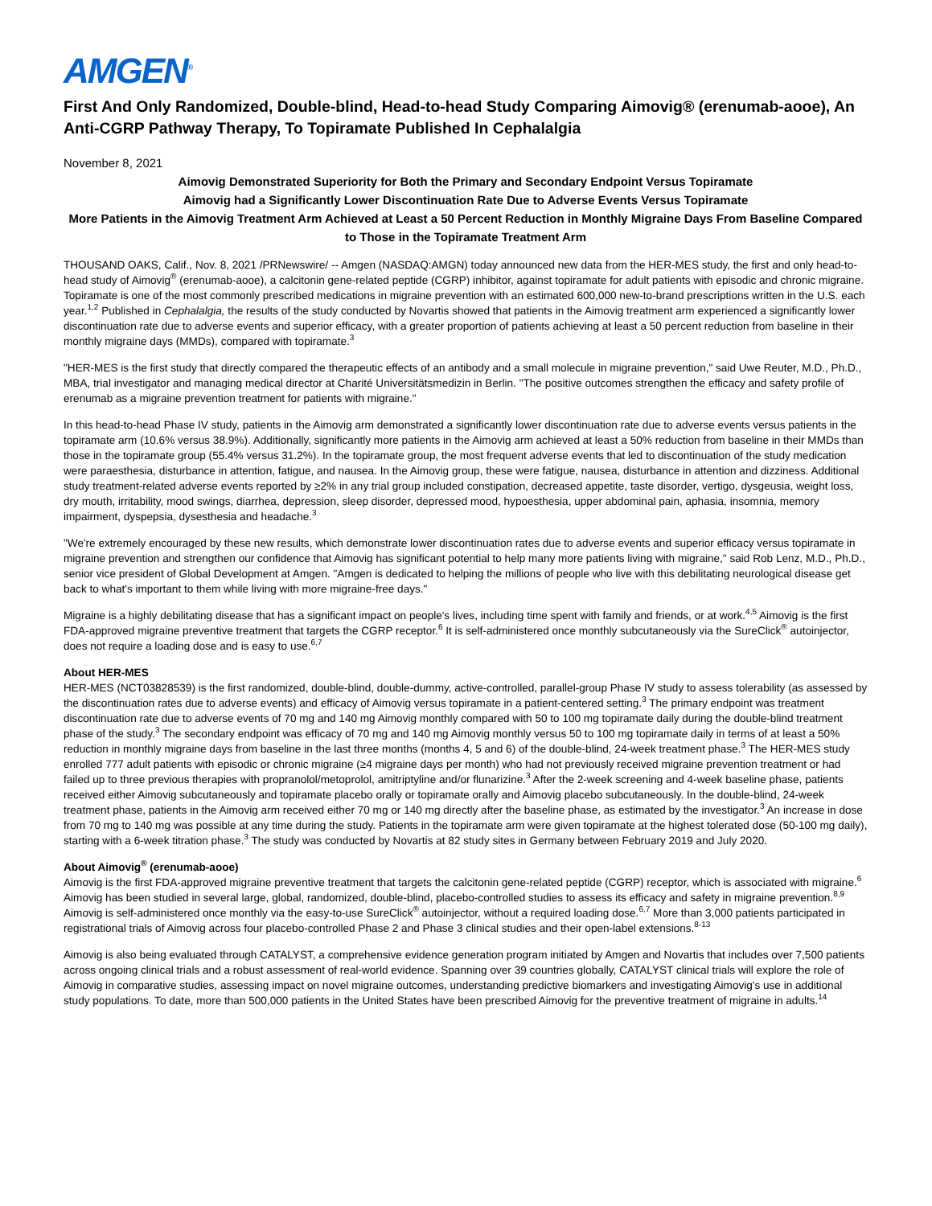AMGEN<sup>®</sup>
First And Only Randomized, Double-blind, Head-to-head Study Comparing Aimovig® (erenumab-aooe), An Anti-CGRP Pathway Therapy, To Topiramate Published In Cephalalgia
November 8, 2021
Aimovig Demonstrated Superiority for Both the Primary and Secondary Endpoint Versus Topiramate
Aimovig had a Significantly Lower Discontinuation Rate Due to Adverse Events Versus Topiramate
More Patients in the Aimovig Treatment Arm Achieved at Least a 50 Percent Reduction in Monthly Migraine Days From Baseline Compared to Those in the Topiramate Treatment Arm
THOUSAND OAKS, Calif., Nov. 8, 2021 /PRNewswire/ -- Amgen (NASDAQ:AMGN) today announced new data from the HER-MES study, the first and only head-to-head study of Aimovig<sup>®</sup> (erenumab-aooe), a calcitonin gene-related peptide (CGRP) inhibitor, against topiramate for adult patients with episodic and chronic migraine. Topiramate is one of the most commonly prescribed medications in migraine prevention with an estimated 600,000 new-to-brand prescriptions written in the U.S. each year.<sup>1,2</sup> Published in Cephalalgia, the results of the study conducted by Novartis showed that patients in the Aimovig treatment arm experienced a significantly lower discontinuation rate due to adverse events and superior efficacy, with a greater proportion of patients achieving at least a 50 percent reduction from baseline in their monthly migraine days (MMDs), compared with topiramate.<sup>3</sup>
"HER-MES is the first study that directly compared the therapeutic effects of an antibody and a small molecule in migraine prevention," said Uwe Reuter, M.D., Ph.D., MBA, trial investigator and managing medical director at Charité Universitätsmedizin in Berlin. "The positive outcomes strengthen the efficacy and safety profile of erenumab as a migraine prevention treatment for patients with migraine."
In this head-to-head Phase IV study, patients in the Aimovig arm demonstrated a significantly lower discontinuation rate due to adverse events versus patients in the topiramate arm (10.6% versus 38.9%). Additionally, significantly more patients in the Aimovig arm achieved at least a 50% reduction from baseline in their MMDs than those in the topiramate group (55.4% versus 31.2%). In the topiramate group, the most frequent adverse events that led to discontinuation of the study medication were paraesthesia, disturbance in attention, fatigue, and nausea. In the Aimovig group, these were fatigue, nausea, disturbance in attention and dizziness. Additional study treatment-related adverse events reported by ≥2% in any trial group included constipation, decreased appetite, taste disorder, vertigo, dysgeusia, weight loss, dry mouth, irritability, mood swings, diarrhea, depression, sleep disorder, depressed mood, hypoesthesia, upper abdominal pain, aphasia, insomnia, memory impairment, dyspepsia, dysesthesia and headache.<sup>3</sup>
"We're extremely encouraged by these new results, which demonstrate lower discontinuation rates due to adverse events and superior efficacy versus topiramate in migraine prevention and strengthen our confidence that Aimovig has significant potential to help many more patients living with migraine," said Rob Lenz, M.D., Ph.D., senior vice president of Global Development at Amgen. "Amgen is dedicated to helping the millions of people who live with this debilitating neurological disease get back to what's important to them while living with more migraine-free days."
Migraine is a highly debilitating disease that has a significant impact on people's lives, including time spent with family and friends, or at work.<sup>4,5</sup> Aimovig is the first FDA-approved migraine preventive treatment that targets the CGRP receptor.<sup>6</sup> It is self-administered once monthly subcutaneously via the SureClick<sup>®</sup> autoinjector, does not require a loading dose and is easy to use.<sup>6,7</sup>
About HER-MES
HER-MES (NCT03828539) is the first randomized, double-blind, double-dummy, active-controlled, parallel-group Phase IV study to assess tolerability (as assessed by the discontinuation rates due to adverse events) and efficacy of Aimovig versus topiramate in a patient-centered setting.<sup>3</sup> The primary endpoint was treatment discontinuation rate due to adverse events of 70 mg and 140 mg Aimovig monthly compared with 50 to 100 mg topiramate daily during the double-blind treatment phase of the study.<sup>3</sup> The secondary endpoint was efficacy of 70 mg and 140 mg Aimovig monthly versus 50 to 100 mg topiramate daily in terms of at least a 50% reduction in monthly migraine days from baseline in the last three months (months 4, 5 and 6) of the double-blind, 24-week treatment phase.<sup>3</sup> The HER-MES study enrolled 777 adult patients with episodic or chronic migraine (≥4 migraine days per month) who had not previously received migraine prevention treatment or had failed up to three previous therapies with propranolol/metoprolol, amitriptyline and/or flunarizine.<sup>3</sup> After the 2-week screening and 4-week baseline phase, patients received either Aimovig subcutaneously and topiramate placebo orally or topiramate orally and Aimovig placebo subcutaneously. In the double-blind, 24-week treatment phase, patients in the Aimovig arm received either 70 mg or 140 mg directly after the baseline phase, as estimated by the investigator.<sup>3</sup> An increase in dose from 70 mg to 140 mg was possible at any time during the study. Patients in the topiramate arm were given topiramate at the highest tolerated dose (50-100 mg daily), starting with a 6-week titration phase.<sup>3</sup> The study was conducted by Novartis at 82 study sites in Germany between February 2019 and July 2020.
About Aimovig<sup>®</sup> (erenumab-aooe)
Aimovig is the first FDA-approved migraine preventive treatment that targets the calcitonin gene-related peptide (CGRP) receptor, which is associated with migraine.<sup>6</sup> Aimovig has been studied in several large, global, randomized, double-blind, placebo-controlled studies to assess its efficacy and safety in migraine prevention.<sup>8,9</sup> Aimovig is self-administered once monthly via the easy-to-use SureClick<sup>®</sup> autoinjector, without a required loading dose.<sup>6,7</sup> More than 3,000 patients participated in registrational trials of Aimovig across four placebo-controlled Phase 2 and Phase 3 clinical studies and their open-label extensions.<sup>8-13</sup>
Aimovig is also being evaluated through CATALYST, a comprehensive evidence generation program initiated by Amgen and Novartis that includes over 7,500 patients across ongoing clinical trials and a robust assessment of real-world evidence. Spanning over 39 countries globally, CATALYST clinical trials will explore the role of Aimovig in comparative studies, assessing impact on novel migraine outcomes, understanding predictive biomarkers and investigating Aimovig's use in additional study populations. To date, more than 500,000 patients in the United States have been prescribed Aimovig for the preventive treatment of migraine in adults.<sup>14</sup>